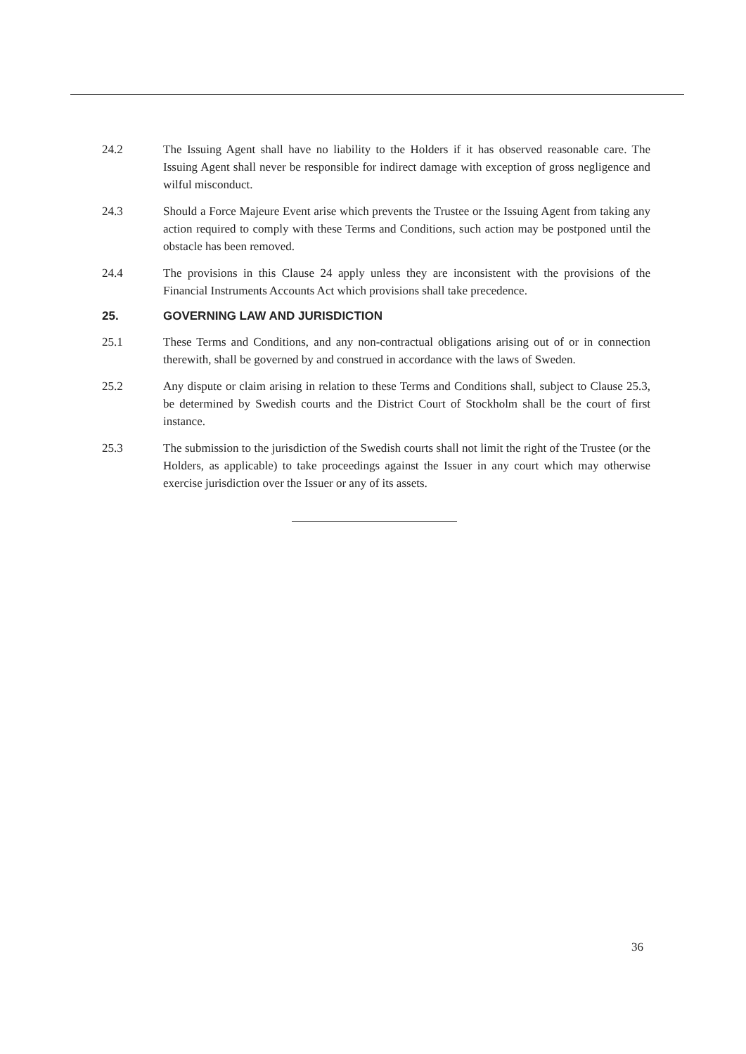24.2 The Issuing Agent shall have no liability to the Holders if it has observed reasonable care. The Issuing Agent shall never be responsible for indirect damage with exception of gross negligence and wilful misconduct.
24.3 Should a Force Majeure Event arise which prevents the Trustee or the Issuing Agent from taking any action required to comply with these Terms and Conditions, such action may be postponed until the obstacle has been removed.
24.4 The provisions in this Clause 24 apply unless they are inconsistent with the provisions of the Financial Instruments Accounts Act which provisions shall take precedence.
25. GOVERNING LAW AND JURISDICTION
25.1 These Terms and Conditions, and any non-contractual obligations arising out of or in connection therewith, shall be governed by and construed in accordance with the laws of Sweden.
25.2 Any dispute or claim arising in relation to these Terms and Conditions shall, subject to Clause 25.3, be determined by Swedish courts and the District Court of Stockholm shall be the court of first instance.
25.3 The submission to the jurisdiction of the Swedish courts shall not limit the right of the Trustee (or the Holders, as applicable) to take proceedings against the Issuer in any court which may otherwise exercise jurisdiction over the Issuer or any of its assets.
36